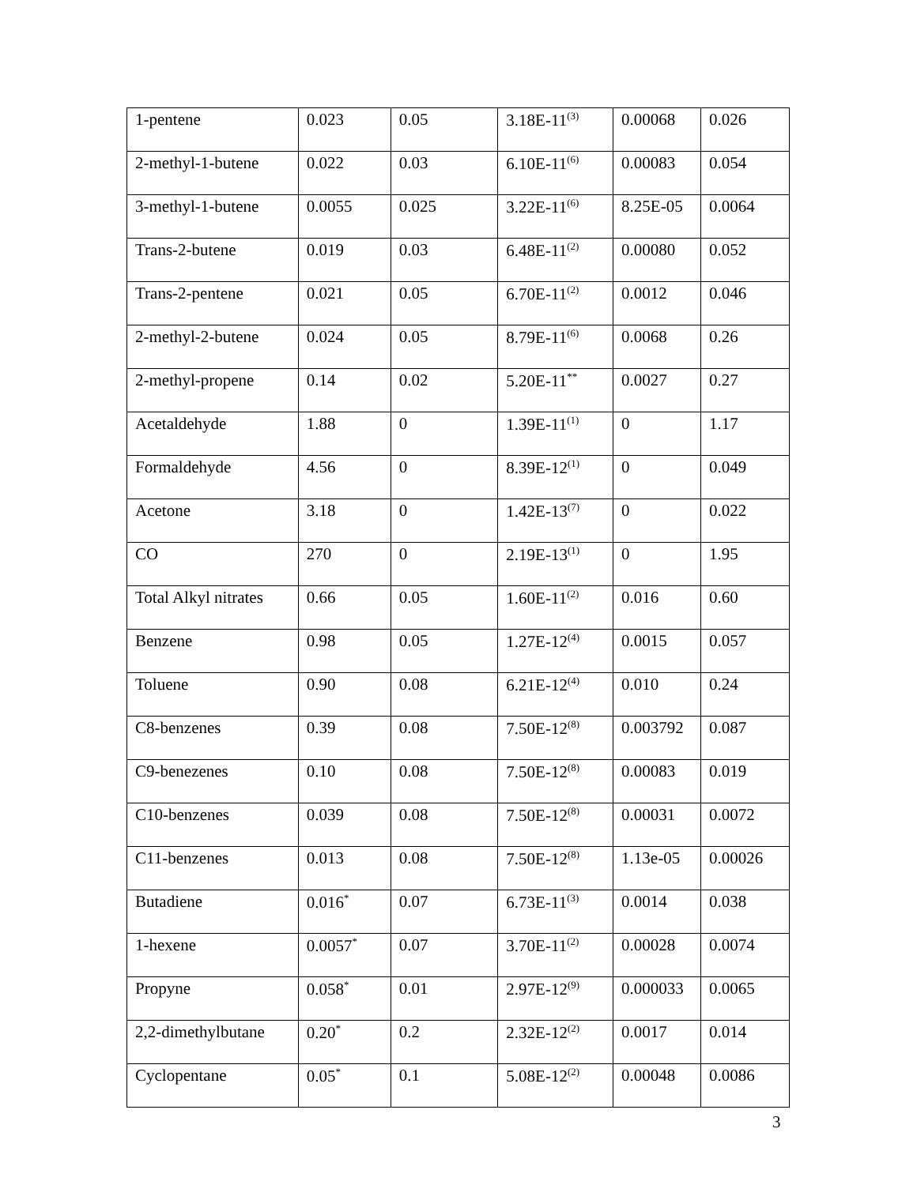| 1-pentene | 0.023 | 0.05 | 3.18E-11<sup>(3)</sup> | 0.00068 | 0.026 |
| 2-methyl-1-butene | 0.022 | 0.03 | 6.10E-11<sup>(6)</sup> | 0.00083 | 0.054 |
| 3-methyl-1-butene | 0.0055 | 0.025 | 3.22E-11<sup>(6)</sup> | 8.25E-05 | 0.0064 |
| Trans-2-butene | 0.019 | 0.03 | 6.48E-11<sup>(2)</sup> | 0.00080 | 0.052 |
| Trans-2-pentene | 0.021 | 0.05 | 6.70E-11<sup>(2)</sup> | 0.0012 | 0.046 |
| 2-methyl-2-butene | 0.024 | 0.05 | 8.79E-11<sup>(6)</sup> | 0.0068 | 0.26 |
| 2-methyl-propene | 0.14 | 0.02 | 5.20E-11<sup>**</sup> | 0.0027 | 0.27 |
| Acetaldehyde | 1.88 | 0 | 1.39E-11<sup>(1)</sup> | 0 | 1.17 |
| Formaldehyde | 4.56 | 0 | 8.39E-12<sup>(1)</sup> | 0 | 0.049 |
| Acetone | 3.18 | 0 | 1.42E-13<sup>(7)</sup> | 0 | 0.022 |
| CO | 270 | 0 | 2.19E-13<sup>(1)</sup> | 0 | 1.95 |
| Total Alkyl nitrates | 0.66 | 0.05 | 1.60E-11<sup>(2)</sup> | 0.016 | 0.60 |
| Benzene | 0.98 | 0.05 | 1.27E-12<sup>(4)</sup> | 0.0015 | 0.057 |
| Toluene | 0.90 | 0.08 | 6.21E-12<sup>(4)</sup> | 0.010 | 0.24 |
| C8-benzenes | 0.39 | 0.08 | 7.50E-12<sup>(8)</sup> | 0.003792 | 0.087 |
| C9-benezenes | 0.10 | 0.08 | 7.50E-12<sup>(8)</sup> | 0.00083 | 0.019 |
| C10-benzenes | 0.039 | 0.08 | 7.50E-12<sup>(8)</sup> | 0.00031 | 0.0072 |
| C11-benzenes | 0.013 | 0.08 | 7.50E-12<sup>(8)</sup> | 1.13e-05 | 0.00026 |
| Butadiene | 0.016<sup>*</sup> | 0.07 | 6.73E-11<sup>(3)</sup> | 0.0014 | 0.038 |
| 1-hexene | 0.0057<sup>*</sup> | 0.07 | 3.70E-11<sup>(2)</sup> | 0.00028 | 0.0074 |
| Propyne | 0.058<sup>*</sup> | 0.01 | 2.97E-12<sup>(9)</sup> | 0.000033 | 0.0065 |
| 2,2-dimethylbutane | 0.20<sup>*</sup> | 0.2 | 2.32E-12<sup>(2)</sup> | 0.0017 | 0.014 |
| Cyclopentane | 0.05<sup>*</sup> | 0.1 | 5.08E-12<sup>(2)</sup> | 0.00048 | 0.0086 |
3